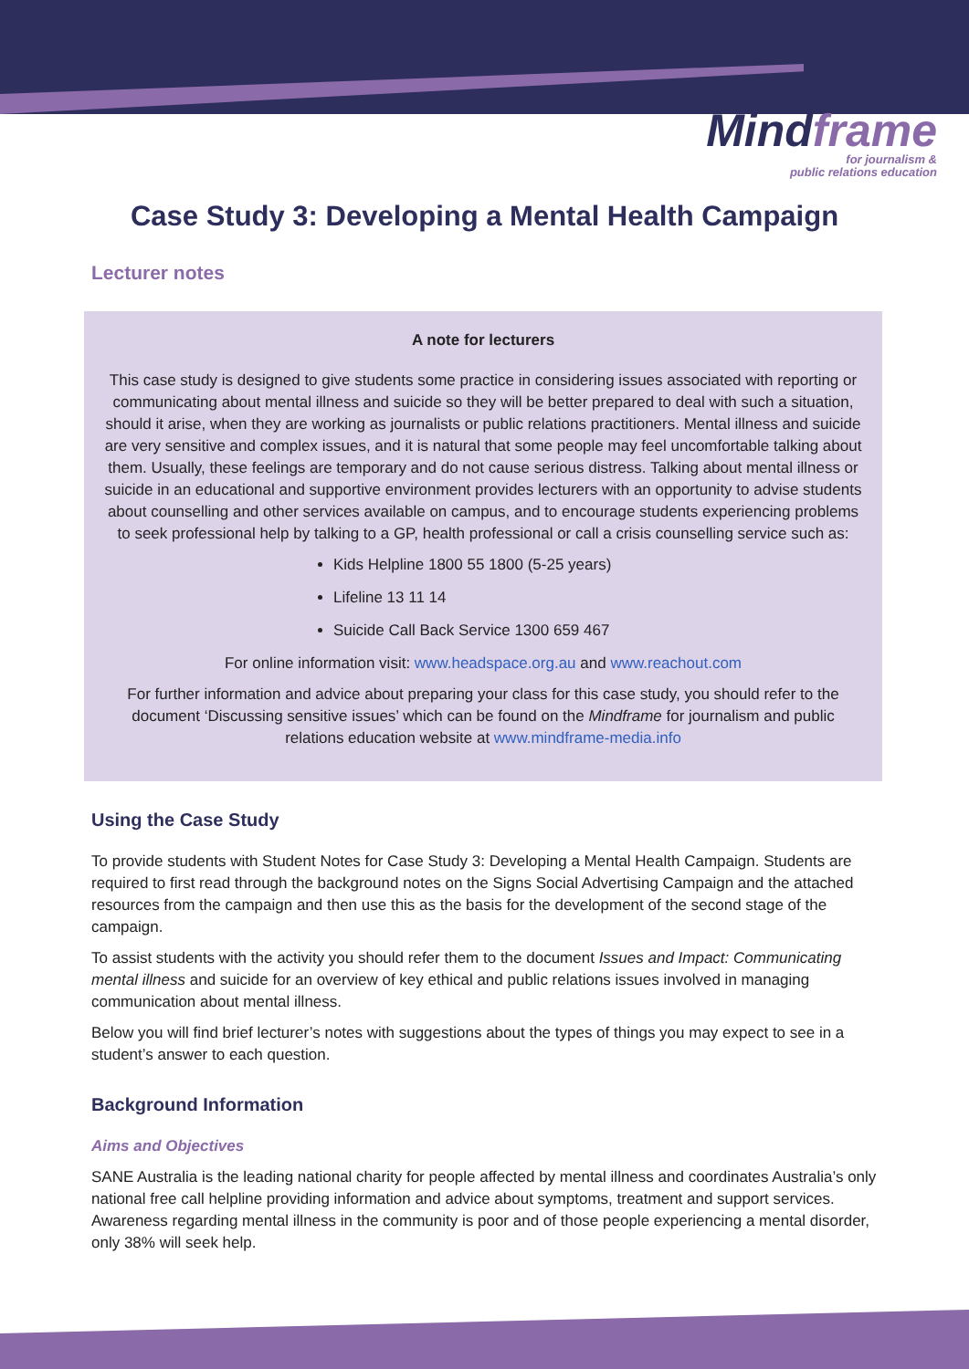Mindframe
for journalism &
public relations education
Case Study 3: Developing a Mental Health Campaign
Lecturer notes
A note for lecturers
This case study is designed to give students some practice in considering issues associated with reporting or communicating about mental illness and suicide so they will be better prepared to deal with such a situation, should it arise, when they are working as journalists or public relations practitioners. Mental illness and suicide are very sensitive and complex issues, and it is natural that some people may feel uncomfortable talking about them. Usually, these feelings are temporary and do not cause serious distress. Talking about mental illness or suicide in an educational and supportive environment provides lecturers with an opportunity to advise students about counselling and other services available on campus, and to encourage students experiencing problems to seek professional help by talking to a GP, health professional or call a crisis counselling service such as:
Kids Helpline 1800 55 1800 (5-25 years)
Lifeline 13 11 14
Suicide Call Back Service 1300 659 467
For online information visit: www.headspace.org.au and www.reachout.com
For further information and advice about preparing your class for this case study, you should refer to the document ‘Discussing sensitive issues’ which can be found on the Mindframe for journalism and public relations education website at www.mindframe-media.info
Using the Case Study
To provide students with Student Notes for Case Study 3: Developing a Mental Health Campaign. Students are required to first read through the background notes on the Signs Social Advertising Campaign and the attached resources from the campaign and then use this as the basis for the development of the second stage of the campaign.
To assist students with the activity you should refer them to the document Issues and Impact: Communicating mental illness and suicide for an overview of key ethical and public relations issues involved in managing communication about mental illness.
Below you will find brief lecturer’s notes with suggestions about the types of things you may expect to see in a student’s answer to each question.
Background Information
Aims and Objectives
SANE Australia is the leading national charity for people affected by mental illness and coordinates Australia’s only national free call helpline providing information and advice about symptoms, treatment and support services. Awareness regarding mental illness in the community is poor and of those people experiencing a mental disorder, only 38% will seek help.